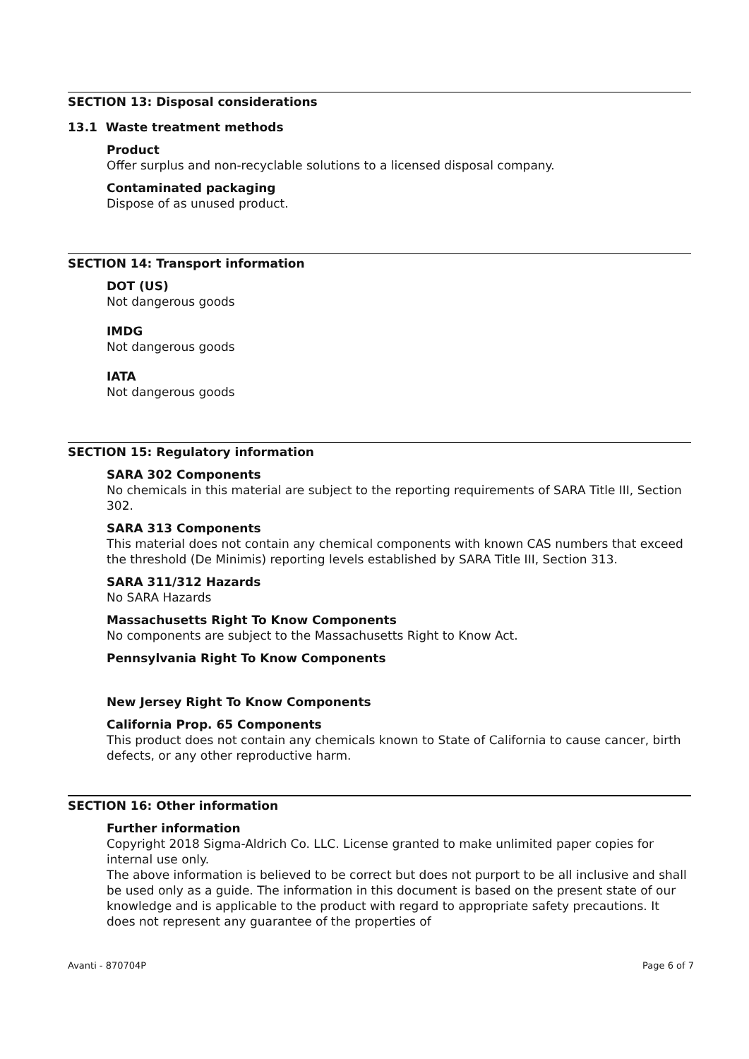SECTION 13: Disposal considerations
13.1 Waste treatment methods
Product
Offer surplus and non-recyclable solutions to a licensed disposal company.
Contaminated packaging
Dispose of as unused product.
SECTION 14: Transport information
DOT (US)
Not dangerous goods
IMDG
Not dangerous goods
IATA
Not dangerous goods
SECTION 15: Regulatory information
SARA 302 Components
No chemicals in this material are subject to the reporting requirements of SARA Title III, Section 302.
SARA 313 Components
This material does not contain any chemical components with known CAS numbers that exceed the threshold (De Minimis) reporting levels established by SARA Title III, Section 313.
SARA 311/312 Hazards
No SARA Hazards
Massachusetts Right To Know Components
No components are subject to the Massachusetts Right to Know Act.
Pennsylvania Right To Know Components
New Jersey Right To Know Components
California Prop. 65 Components
This product does not contain any chemicals known to State of California to cause cancer, birth defects, or any other reproductive harm.
SECTION 16: Other information
Further information
Copyright 2018 Sigma-Aldrich Co. LLC. License granted to make unlimited paper copies for internal use only.
The above information is believed to be correct but does not purport to be all inclusive and shall be used only as a guide. The information in this document is based on the present state of our knowledge and is applicable to the product with regard to appropriate safety precautions. It does not represent any guarantee of the properties of
Avanti - 870704P Page 6 of 7